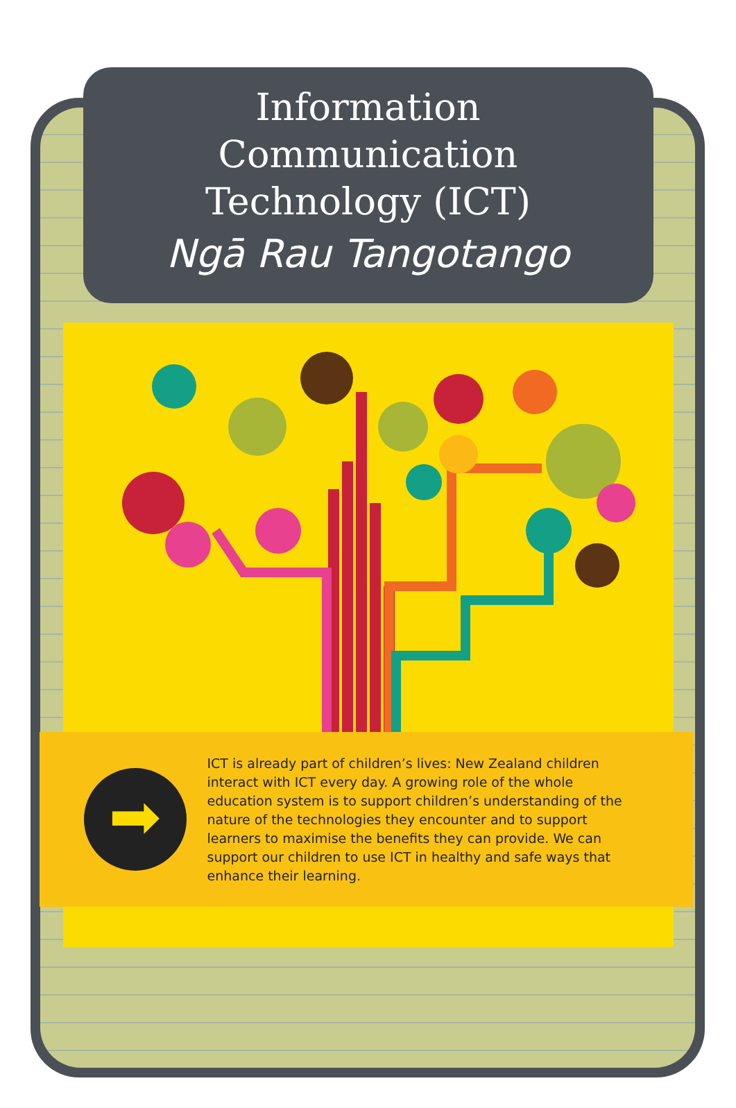Information
Communication
Technology (ICT)
Ngā Rau Tangotango
➡
ICT is already part of children’s lives: New Zealand children interact with ICT every day. A growing role of the whole education system is to support children’s understanding of the nature of the technologies they encounter and to support learners to maximise the benefits they can provide. We can support our children to use ICT in healthy and safe ways that enhance their learning.